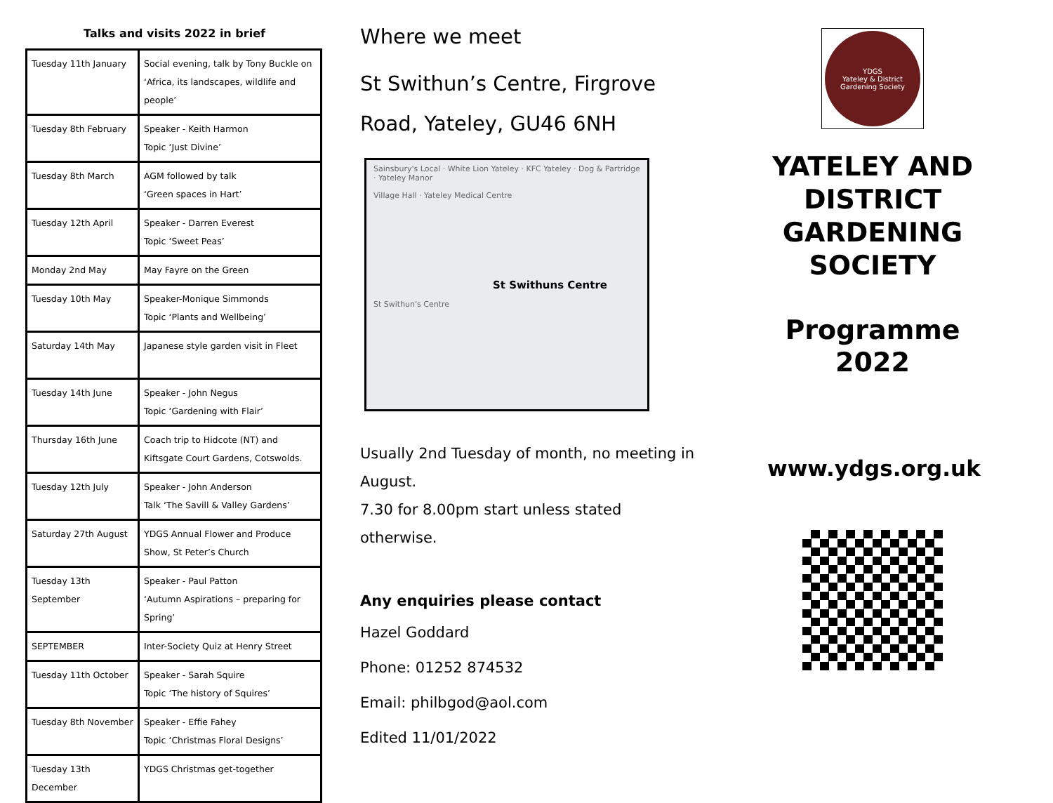Talks and visits 2022 in brief
| Tuesday 11th January | Social evening, talk by Tony Buckle on ‘Africa, its landscapes, wildlife and people’ |
| Tuesday 8th February | Speaker - Keith Harmon Topic ‘Just Divine’ |
| Tuesday 8th March | AGM followed by talk ‘Green spaces in Hart’ |
| Tuesday 12th April | Speaker - Darren Everest Topic ‘Sweet Peas’ |
| Monday 2nd May | May Fayre on the Green |
| Tuesday 10th May | Speaker-Monique Simmonds Topic ‘Plants and Wellbeing’ |
| Saturday 14th May | Japanese style garden visit in Fleet |
| Tuesday 14th June | Speaker - John Negus Topic ‘Gardening with Flair’ |
| Thursday 16th June | Coach trip to Hidcote (NT) and Kiftsgate Court Gardens, Cotswolds. |
| Tuesday 12th July | Speaker - John Anderson Talk ‘The Savill & Valley Gardens’ |
| Saturday 27th August | YDGS Annual Flower and Produce Show, St Peter’s Church |
| Tuesday 13th September | Speaker - Paul Patton ‘Autumn Aspirations – preparing for Spring’ |
| SEPTEMBER | Inter-Society Quiz at Henry Street |
| Tuesday 11th October | Speaker - Sarah Squire Topic ‘The history of Squires’ |
| Tuesday 8th November | Speaker - Effie Fahey Topic ‘Christmas Floral Designs’ |
| Tuesday 13th December | YDGS Christmas get-together |
Where we meet
St Swithun’s Centre, Firgrove Road, Yateley, GU46 6NH
Sainsbury's Local · White Lion Yateley · KFC Yateley · Dog & Partridge · Yateley Manor
Village Hall · Yateley Medical Centre
St Swithuns Centre
St Swithun's Centre
Usually 2nd Tuesday of month, no meeting in August.
7.30 for 8.00pm start unless stated otherwise.
Any enquiries please contact
Hazel Goddard
Phone: 01252 874532
Email: philbgod@aol.com
Edited 11/01/2022
YDGS
Yateley & District Gardening Society
YATELEY AND DISTRICT GARDENING SOCIETY
Programme
2022
www.ydgs.org.uk